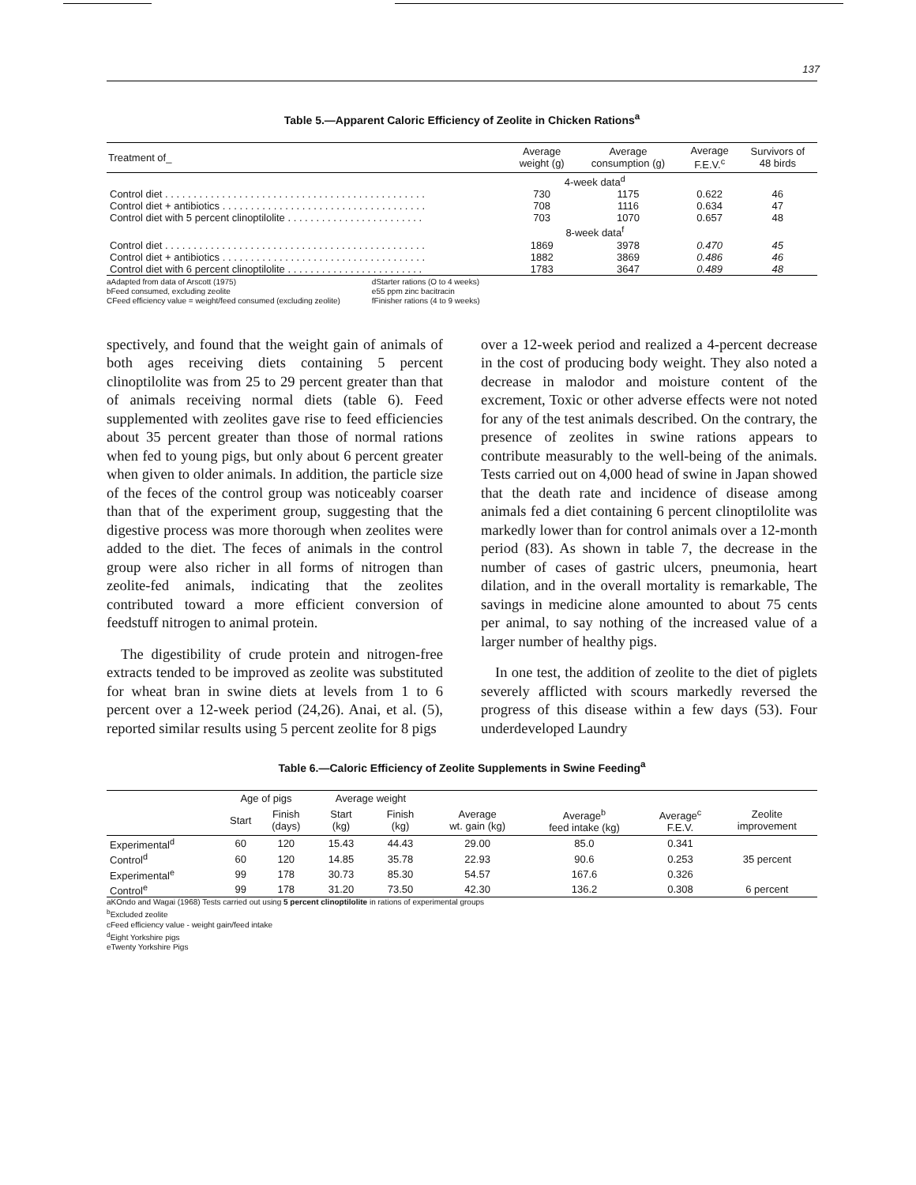137
Table 5.—Apparent Caloric Efficiency of Zeolite in Chicken Rations<sup>a</sup>
| Treatment of_ | Average weight (g) | Average consumption (g) | Average F.E.V.<sup>c</sup> | Survivors of 48 birds |
| --- | --- | --- | --- | --- |
| | 4-week data<sup>d</sup> | | | |
| Control diet . . . . . . . . . . . . . . . . . . . . . . . . . . . . . . . . . . . . . . . . . . . . . . | 730 | 1175 | 0.622 | 46 |
| Control diet + antibiotics . . . . . . . . . . . . . . . . . . . . . . . . . . . . . . . . . . . . | 708 | 1116 | 0.634 | 47 |
| Control diet with 5 percent clinoptilolite . . . . . . . . . . . . . . . . . . . . . . . . | 703 | 1070 | 0.657 | 48 |
| | 8-week data<sup>f</sup> | | | |
| Control diet . . . . . . . . . . . . . . . . . . . . . . . . . . . . . . . . . . . . . . . . . . . . . . | 1869 | 3978 | 0.470 | 45 |
| Control diet + antibiotics . . . . . . . . . . . . . . . . . . . . . . . . . . . . . . . . . . . . | 1882 | 3869 | 0.486 | 46 |
| Control diet with 6 percent clinoptilolite . . . . . . . . . . . . . . . . . . . . . . . . | 1783 | 3647 | 0.489 | 48 |
aAdapted from data of Arscott (1975)
bFeed consumed, excluding zeolite
CFeed efficiency value = weight/feed consumed (excluding zeolite)
dStarter rations (O to 4 weeks)
e55 ppm zinc bacitracin
fFinisher rations (4 to 9 weeks)
spectively, and found that the weight gain of animals of both ages receiving diets containing 5 percent clinoptilolite was from 25 to 29 percent greater than that of animals receiving normal diets (table 6). Feed supplemented with zeolites gave rise to feed efficiencies about 35 percent greater than those of normal rations when fed to young pigs, but only about 6 percent greater when given to older animals. In addition, the particle size of the feces of the control group was noticeably coarser than that of the experiment group, suggesting that the digestive process was more thorough when zeolites were added to the diet. The feces of animals in the control group were also richer in all forms of nitrogen than zeolite-fed animals, indicating that the zeolites contributed toward a more efficient conversion of feedstuff nitrogen to animal protein.
The digestibility of crude protein and nitrogen-free extracts tended to be improved as zeolite was substituted for wheat bran in swine diets at levels from 1 to 6 percent over a 12-week period (24,26). Anai, et al. (5), reported similar results using 5 percent zeolite for 8 pigs
over a 12-week period and realized a 4-percent decrease in the cost of producing body weight. They also noted a decrease in malodor and moisture content of the excrement, Toxic or other adverse effects were not noted for any of the test animals described. On the contrary, the presence of zeolites in swine rations appears to contribute measurably to the well-being of the animals. Tests carried out on 4,000 head of swine in Japan showed that the death rate and incidence of disease among animals fed a diet containing 6 percent clinoptilolite was markedly lower than for control animals over a 12-month period (83). As shown in table 7, the decrease in the number of cases of gastric ulcers, pneumonia, heart dilation, and in the overall mortality is remarkable, The savings in medicine alone amounted to about 75 cents per animal, to say nothing of the increased value of a larger number of healthy pigs.
In one test, the addition of zeolite to the diet of piglets severely afflicted with scours markedly reversed the progress of this disease within a few days (53). Four underdeveloped Laundry
Table 6.—Caloric Efficiency of Zeolite Supplements in Swine Feeding<sup>a</sup>
| | Age of pigs | | Average weight | | | | | |
| --- | --- | --- | --- | --- | --- | --- | --- | --- |
| | Start | Finish (days) | Start (kg) | Finish (kg) | Average wt. gain (kg) | Average<sup>b</sup> feed intake (kg) | Average<sup>c</sup> F.E.V. | Zeolite improvement |
| Experimental<sup>d</sup> | 60 | 120 | 15.43 | 44.43 | 29.00 | 85.0 | 0.341 | |
| Control<sup>d</sup> | 60 | 120 | 14.85 | 35.78 | 22.93 | 90.6 | 0.253 | 35 percent |
| Experimental<sup>e</sup> | 99 | 178 | 30.73 | 85.30 | 54.57 | 167.6 | 0.326 | |
| Control<sup>e</sup> | 99 | 178 | 31.20 | 73.50 | 42.30 | 136.2 | 0.308 | 6 percent |
aKOndo and Wagai (1968) Tests carried out using 5 percent clinoptilolite in rations of experimental groups
<sup>b</sup> Excluded zeolite
cFeed efficiency value - weight gain/feed intake
<sup>d</sup> Eight Yorkshire pigs
eTwenty Yorkshire Pigs